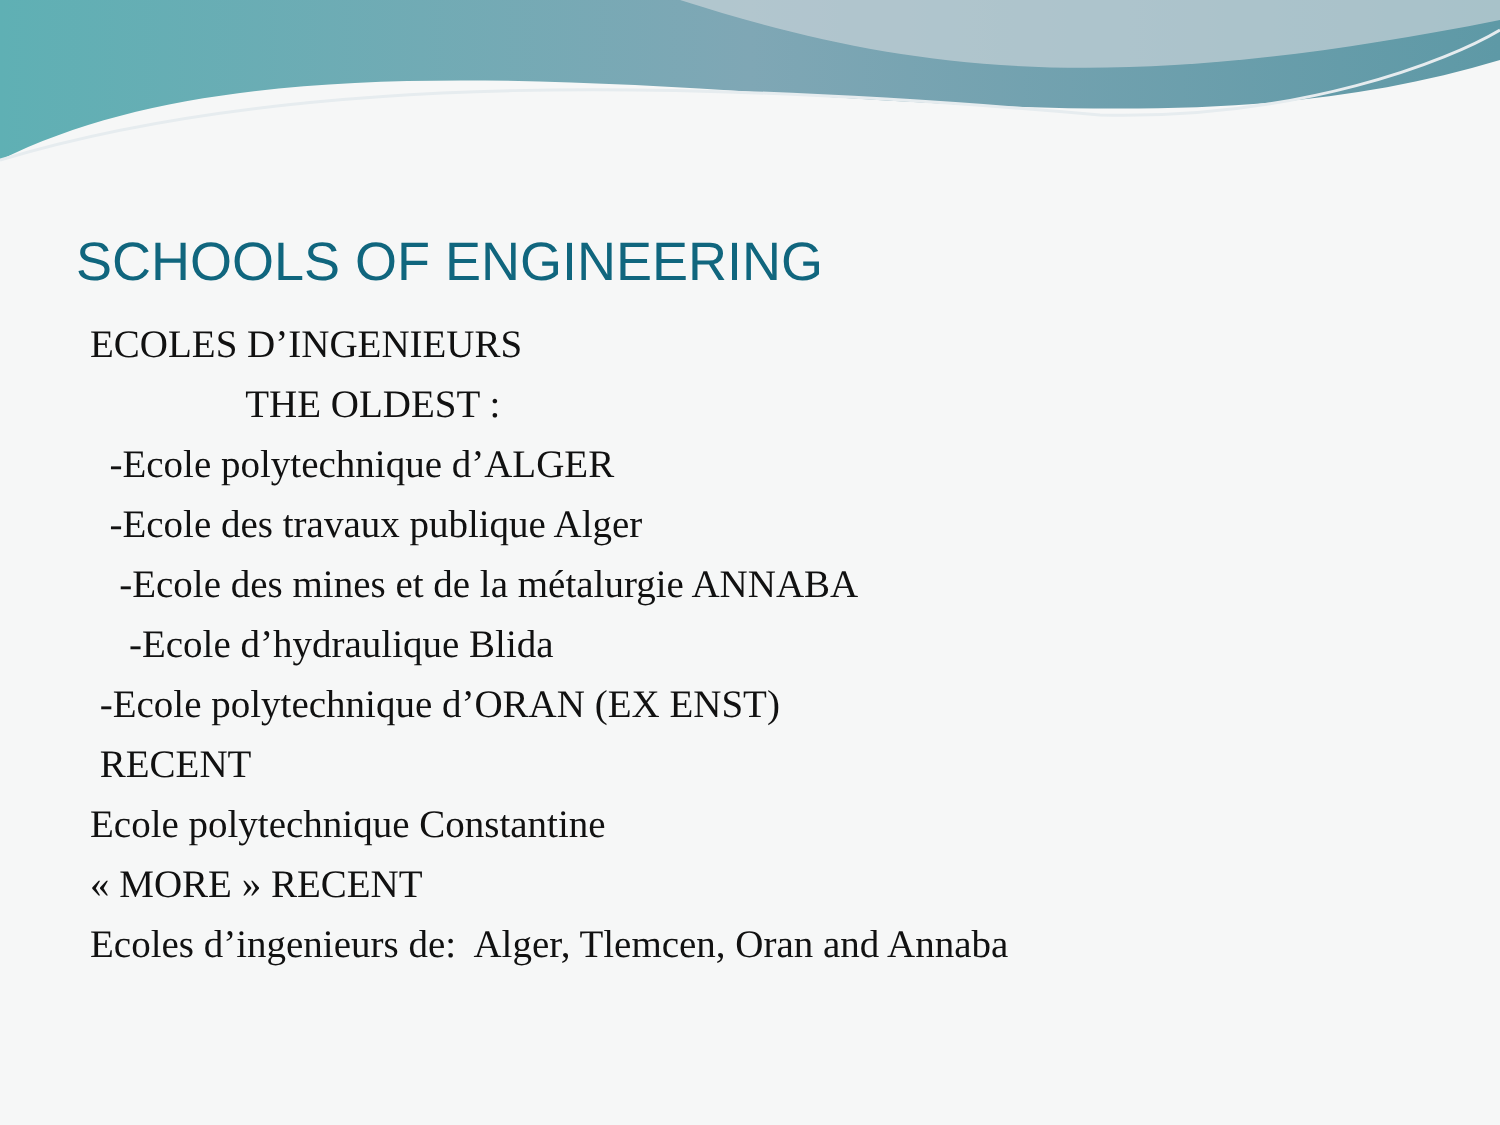SCHOOLS OF ENGINEERING
ECOLES D’INGENIEURS
THE OLDEST :
-Ecole polytechnique d’ALGER
-Ecole des travaux publique Alger
-Ecole des mines et de la métalurgie ANNABA
-Ecole d’hydraulique Blida
-Ecole polytechnique d’ORAN (EX ENST)
RECENT
Ecole polytechnique Constantine
« MORE » RECENT
Ecoles d’ingenieurs de: Alger, Tlemcen, Oran and Annaba